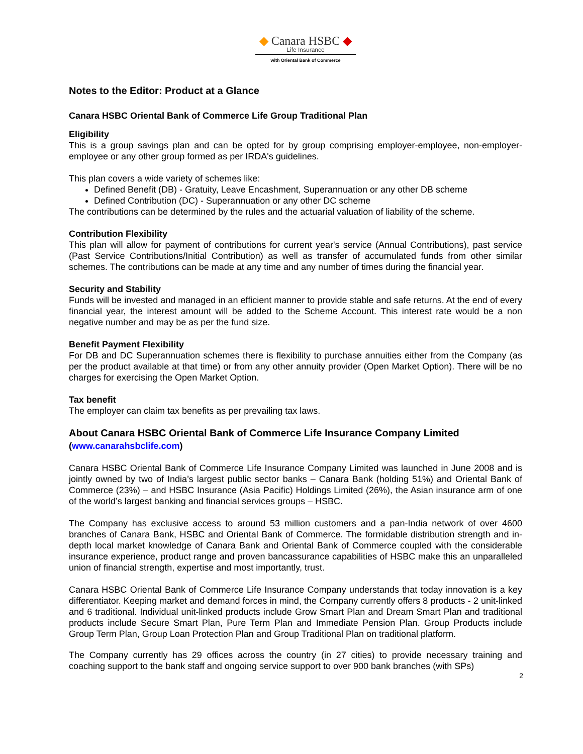◆ Canara HSBC ◆
Life Insurance
with Oriental Bank of Commerce
Notes to the Editor: Product at a Glance
Canara HSBC Oriental Bank of Commerce Life Group Traditional Plan
Eligibility
This is a group savings plan and can be opted for by group comprising employer-employee, non-employer-employee or any other group formed as per IRDA's guidelines.
This plan covers a wide variety of schemes like:
Defined Benefit (DB) - Gratuity, Leave Encashment, Superannuation or any other DB scheme
Defined Contribution (DC) - Superannuation or any other DC scheme
The contributions can be determined by the rules and the actuarial valuation of liability of the scheme.
Contribution Flexibility
This plan will allow for payment of contributions for current year's service (Annual Contributions), past service (Past Service Contributions/Initial Contribution) as well as transfer of accumulated funds from other similar schemes. The contributions can be made at any time and any number of times during the financial year.
Security and Stability
Funds will be invested and managed in an efficient manner to provide stable and safe returns. At the end of every financial year, the interest amount will be added to the Scheme Account. This interest rate would be a non negative number and may be as per the fund size.
Benefit Payment Flexibility
For DB and DC Superannuation schemes there is flexibility to purchase annuities either from the Company (as per the product available at that time) or from any other annuity provider (Open Market Option). There will be no charges for exercising the Open Market Option.
Tax benefit
The employer can claim tax benefits as per prevailing tax laws.
About Canara HSBC Oriental Bank of Commerce Life Insurance Company Limited
(www.canarahsbclife.com)
Canara HSBC Oriental Bank of Commerce Life Insurance Company Limited was launched in June 2008 and is jointly owned by two of India’s largest public sector banks – Canara Bank (holding 51%) and Oriental Bank of Commerce (23%) – and HSBC Insurance (Asia Pacific) Holdings Limited (26%), the Asian insurance arm of one of the world’s largest banking and financial services groups – HSBC.
The Company has exclusive access to around 53 million customers and a pan-India network of over 4600 branches of Canara Bank, HSBC and Oriental Bank of Commerce. The formidable distribution strength and in-depth local market knowledge of Canara Bank and Oriental Bank of Commerce coupled with the considerable insurance experience, product range and proven bancassurance capabilities of HSBC make this an unparalleled union of financial strength, expertise and most importantly, trust.
Canara HSBC Oriental Bank of Commerce Life Insurance Company understands that today innovation is a key differentiator. Keeping market and demand forces in mind, the Company currently offers 8 products - 2 unit-linked and 6 traditional. Individual unit-linked products include Grow Smart Plan and Dream Smart Plan and traditional products include Secure Smart Plan, Pure Term Plan and Immediate Pension Plan. Group Products include Group Term Plan, Group Loan Protection Plan and Group Traditional Plan on traditional platform.
The Company currently has 29 offices across the country (in 27 cities) to provide necessary training and coaching support to the bank staff and ongoing service support to over 900 bank branches (with SPs)
2